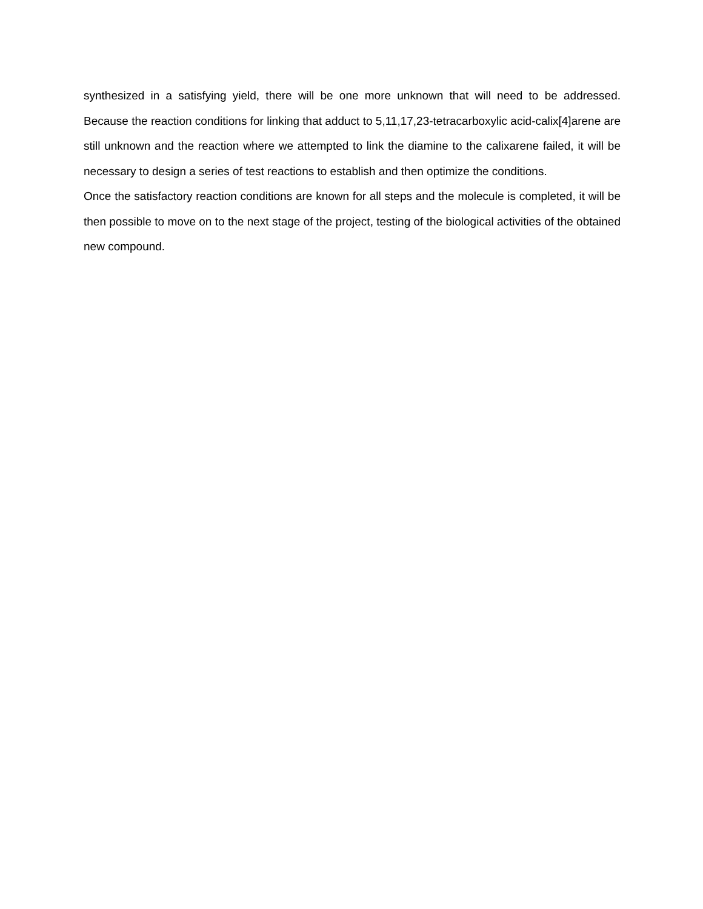synthesized in a satisfying yield, there will be one more unknown that will need to be addressed. Because the reaction conditions for linking that adduct to 5,11,17,23-tetracarboxylic acid-calix[4]arene are still unknown and the reaction where we attempted to link the diamine to the calixarene failed, it will be necessary to design a series of test reactions to establish and then optimize the conditions.
Once the satisfactory reaction conditions are known for all steps and the molecule is completed, it will be then possible to move on to the next stage of the project, testing of the biological activities of the obtained new compound.